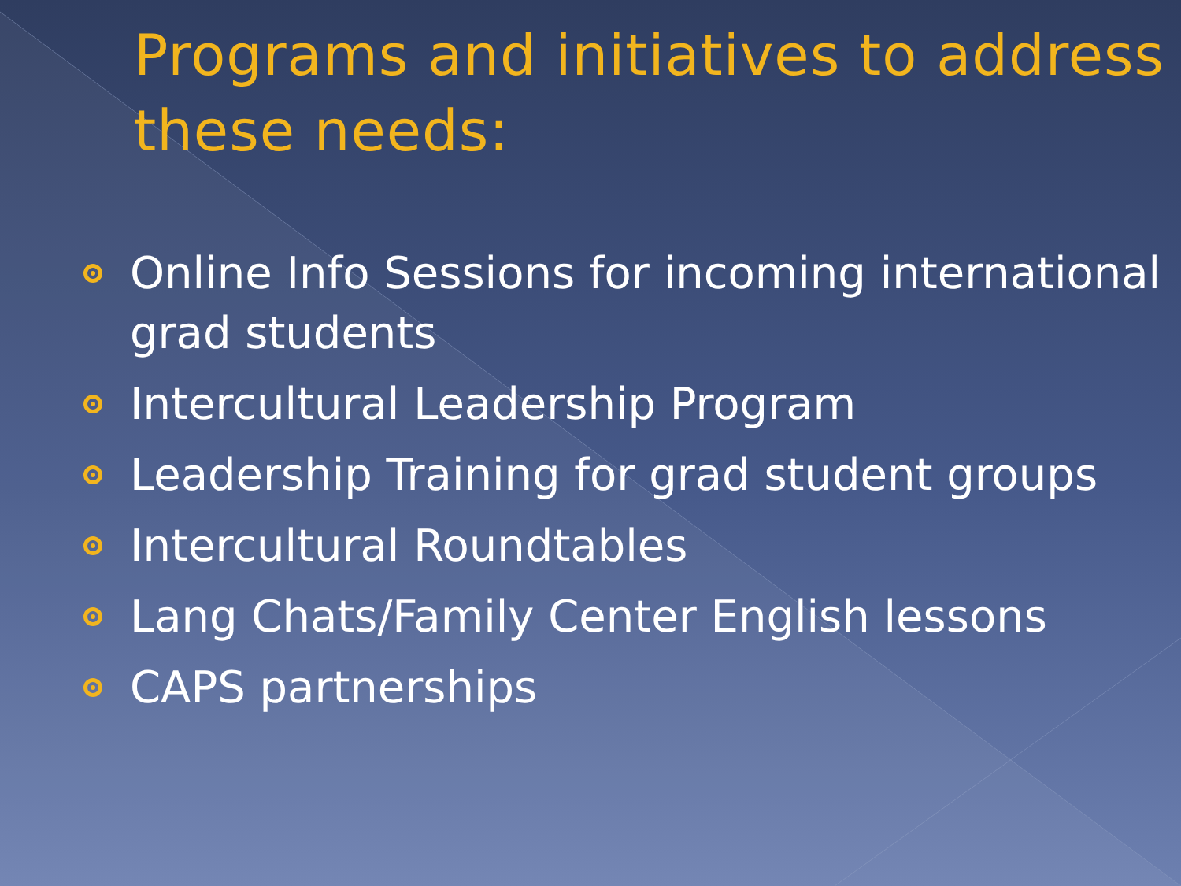Programs and initiatives to address these needs:
Online Info Sessions for incoming international grad students
Intercultural Leadership Program
Leadership Training for grad student groups
Intercultural Roundtables
Lang Chats/Family Center English lessons
CAPS partnerships